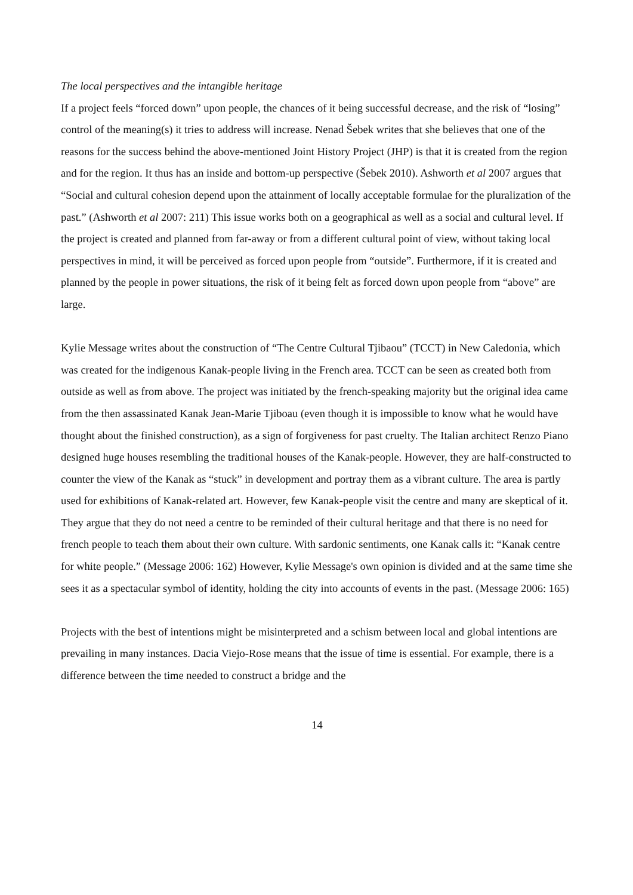The local perspectives and the intangible heritage
If a project feels “forced down” upon people, the chances of it being successful decrease, and the risk of “losing” control of the meaning(s) it tries to address will increase. Nenad Šebek writes that she believes that one of the reasons for the success behind the above-mentioned Joint History Project (JHP) is that it is created from the region and for the region. It thus has an inside and bottom-up perspective (Šebek 2010). Ashworth et al 2007 argues that “Social and cultural cohesion depend upon the attainment of locally acceptable formulae for the pluralization of the past.” (Ashworth et al 2007: 211) This issue works both on a geographical as well as a social and cultural level. If the project is created and planned from far-away or from a different cultural point of view, without taking local perspectives in mind, it will be perceived as forced upon people from “outside”. Furthermore, if it is created and planned by the people in power situations, the risk of it being felt as forced down upon people from “above” are large.
Kylie Message writes about the construction of “The Centre Cultural Tjibaou” (TCCT) in New Caledonia, which was created for the indigenous Kanak-people living in the French area. TCCT can be seen as created both from outside as well as from above. The project was initiated by the french-speaking majority but the original idea came from the then assassinated Kanak Jean-Marie Tjiboau (even though it is impossible to know what he would have thought about the finished construction), as a sign of forgiveness for past cruelty. The Italian architect Renzo Piano designed huge houses resembling the traditional houses of the Kanak-people. However, they are half-constructed to counter the view of the Kanak as “stuck” in development and portray them as a vibrant culture. The area is partly used for exhibitions of Kanak-related art. However, few Kanak-people visit the centre and many are skeptical of it. They argue that they do not need a centre to be reminded of their cultural heritage and that there is no need for french people to teach them about their own culture. With sardonic sentiments, one Kanak calls it: “Kanak centre for white people.” (Message 2006: 162) However, Kylie Message's own opinion is divided and at the same time she sees it as a spectacular symbol of identity, holding the city into accounts of events in the past. (Message 2006: 165)
Projects with the best of intentions might be misinterpreted and a schism between local and global intentions are prevailing in many instances. Dacia Viejo-Rose means that the issue of time is essential. For example, there is a difference between the time needed to construct a bridge and the
14